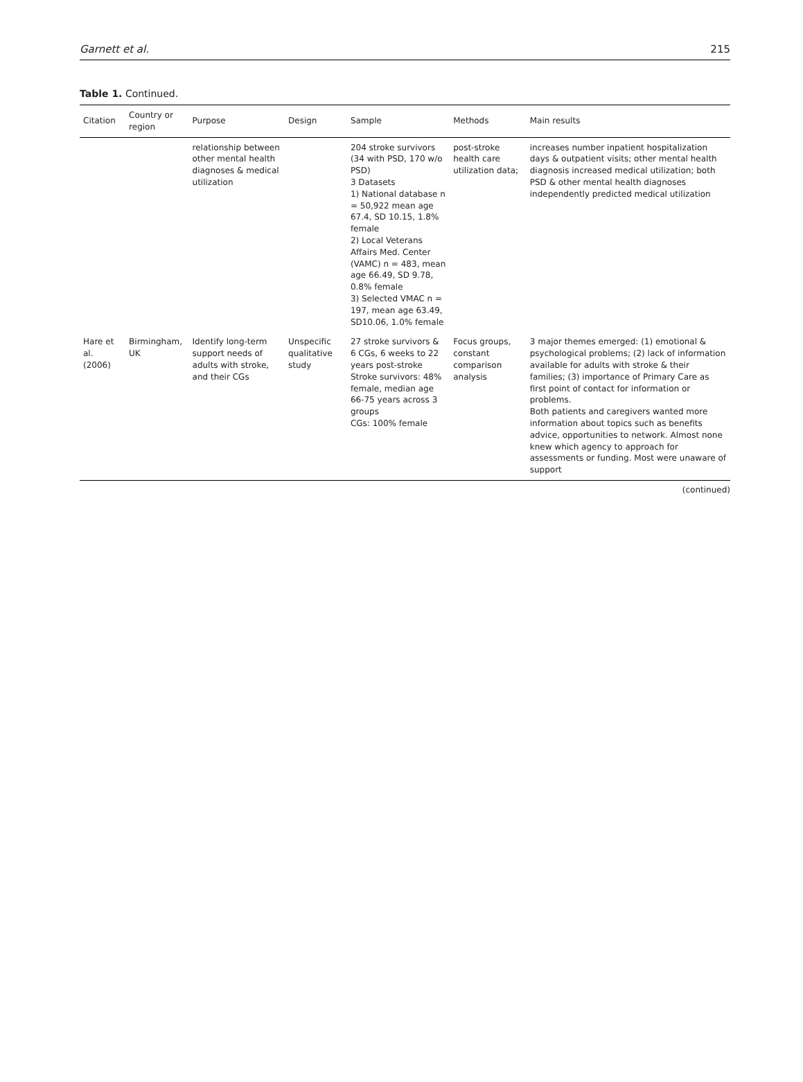Garnett et al. 215
Table 1. Continued.
| Citation | Country or region | Purpose | Design | Sample | Methods | Main results |
| --- | --- | --- | --- | --- | --- | --- |
| | | relationship between other mental health diagnoses & medical utilization | | 204 stroke survivors (34 with PSD, 170 w/o PSD) 3 Datasets 1) National database n = 50,922 mean age 67.4, SD 10.15, 1.8% female 2) Local Veterans Affairs Med. Center (VAMC) n = 483, mean age 66.49, SD 9.78, 0.8% female 3) Selected VMAC n = 197, mean age 63.49, SD10.06, 1.0% female | post-stroke health care utilization data; | increases number inpatient hospitalization days & outpatient visits; other mental health diagnosis increased medical utilization; both PSD & other mental health diagnoses independently predicted medical utilization |
| Hare et al. (2006) | Birmingham, UK | Identify long-term support needs of adults with stroke, and their CGs | Unspecific qualitative study | 27 stroke survivors & 6 CGs, 6 weeks to 22 years post-stroke Stroke survivors: 48% female, median age 66-75 years across 3 groups CGs: 100% female | Focus groups, constant comparison analysis | 3 major themes emerged: (1) emotional & psychological problems; (2) lack of information available for adults with stroke & their families; (3) importance of Primary Care as first point of contact for information or problems. Both patients and caregivers wanted more information about topics such as benefits advice, opportunities to network. Almost none knew which agency to approach for assessments or funding. Most were unaware of support |
(continued)